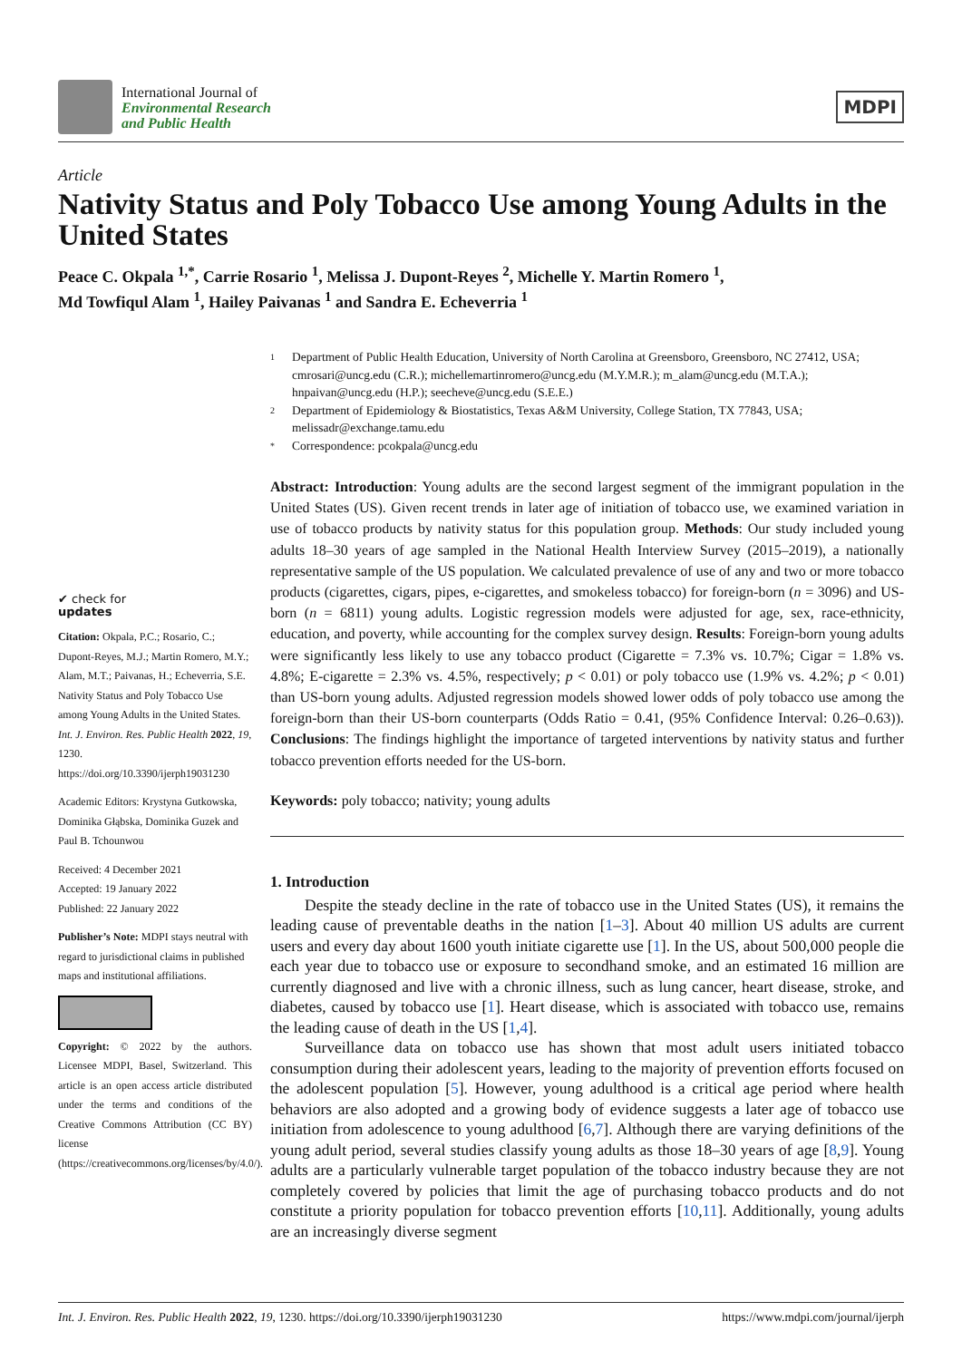International Journal of
Environmental Research
and Public Health
MDPI
Article
Nativity Status and Poly Tobacco Use among Young Adults in the United States
Peace C. Okpala <sup>1,*</sup>, Carrie Rosario <sup>1</sup>, Melissa J. Dupont-Reyes <sup>2</sup>, Michelle Y. Martin Romero <sup>1</sup>,
Md Towfiqul Alam <sup>1</sup>, Hailey Paivanas <sup>1</sup> and Sandra E. Echeverria <sup>1</sup>
✔ check for
updates
Citation: Okpala, P.C.; Rosario, C.; Dupont-Reyes, M.J.; Martin Romero, M.Y.; Alam, M.T.; Paivanas, H.; Echeverria, S.E. Nativity Status and Poly Tobacco Use among Young Adults in the United States. Int. J. Environ. Res. Public Health 2022, 19, 1230. https://doi.org/10.3390/ijerph19031230
Academic Editors: Krystyna Gutkowska, Dominika Głąbska, Dominika Guzek and Paul B. Tchounwou
Received: 4 December 2021
Accepted: 19 January 2022
Published: 22 January 2022
Publisher’s Note: MDPI stays neutral with regard to jurisdictional claims in published maps and institutional affiliations.
Copyright: © 2022 by the authors. Licensee MDPI, Basel, Switzerland. This article is an open access article distributed under the terms and conditions of the Creative Commons Attribution (CC BY) license (https://creativecommons.org/licenses/by/4.0/).
1 Department of Public Health Education, University of North Carolina at Greensboro, Greensboro, NC 27412, USA; cmrosari@uncg.edu (C.R.); michellemartinromero@uncg.edu (M.Y.M.R.); m_alam@uncg.edu (M.T.A.); hnpaivan@uncg.edu (H.P.); seecheve@uncg.edu (S.E.E.)
2 Department of Epidemiology & Biostatistics, Texas A&M University, College Station, TX 77843, USA; melissadr@exchange.tamu.edu
* Correspondence: pcokpala@uncg.edu
Abstract: Introduction: Young adults are the second largest segment of the immigrant population in the United States (US). Given recent trends in later age of initiation of tobacco use, we examined variation in use of tobacco products by nativity status for this population group. Methods: Our study included young adults 18–30 years of age sampled in the National Health Interview Survey (2015–2019), a nationally representative sample of the US population. We calculated prevalence of use of any and two or more tobacco products (cigarettes, cigars, pipes, e-cigarettes, and smokeless tobacco) for foreign-born (n = 3096) and US-born (n = 6811) young adults. Logistic regression models were adjusted for age, sex, race-ethnicity, education, and poverty, while accounting for the complex survey design. Results: Foreign-born young adults were significantly less likely to use any tobacco product (Cigarette = 7.3% vs. 10.7%; Cigar = 1.8% vs. 4.8%; E-cigarette = 2.3% vs. 4.5%, respectively; p < 0.01) or poly tobacco use (1.9% vs. 4.2%; p < 0.01) than US-born young adults. Adjusted regression models showed lower odds of poly tobacco use among the foreign-born than their US-born counterparts (Odds Ratio = 0.41, (95% Confidence Interval: 0.26–0.63)). Conclusions: The findings highlight the importance of targeted interventions by nativity status and further tobacco prevention efforts needed for the US-born.
Keywords: poly tobacco; nativity; young adults
1. Introduction
Despite the steady decline in the rate of tobacco use in the United States (US), it remains the leading cause of preventable deaths in the nation [1–3]. About 40 million US adults are current users and every day about 1600 youth initiate cigarette use [1]. In the US, about 500,000 people die each year due to tobacco use or exposure to secondhand smoke, and an estimated 16 million are currently diagnosed and live with a chronic illness, such as lung cancer, heart disease, stroke, and diabetes, caused by tobacco use [1]. Heart disease, which is associated with tobacco use, remains the leading cause of death in the US [1,4].
Surveillance data on tobacco use has shown that most adult users initiated tobacco consumption during their adolescent years, leading to the majority of prevention efforts focused on the adolescent population [5]. However, young adulthood is a critical age period where health behaviors are also adopted and a growing body of evidence suggests a later age of tobacco use initiation from adolescence to young adulthood [6,7]. Although there are varying definitions of the young adult period, several studies classify young adults as those 18–30 years of age [8,9]. Young adults are a particularly vulnerable target population of the tobacco industry because they are not completely covered by policies that limit the age of purchasing tobacco products and do not constitute a priority population for tobacco prevention efforts [10,11]. Additionally, young adults are an increasingly diverse segment
Int. J. Environ. Res. Public Health 2022, 19, 1230. https://doi.org/10.3390/ijerph19031230 https://www.mdpi.com/journal/ijerph